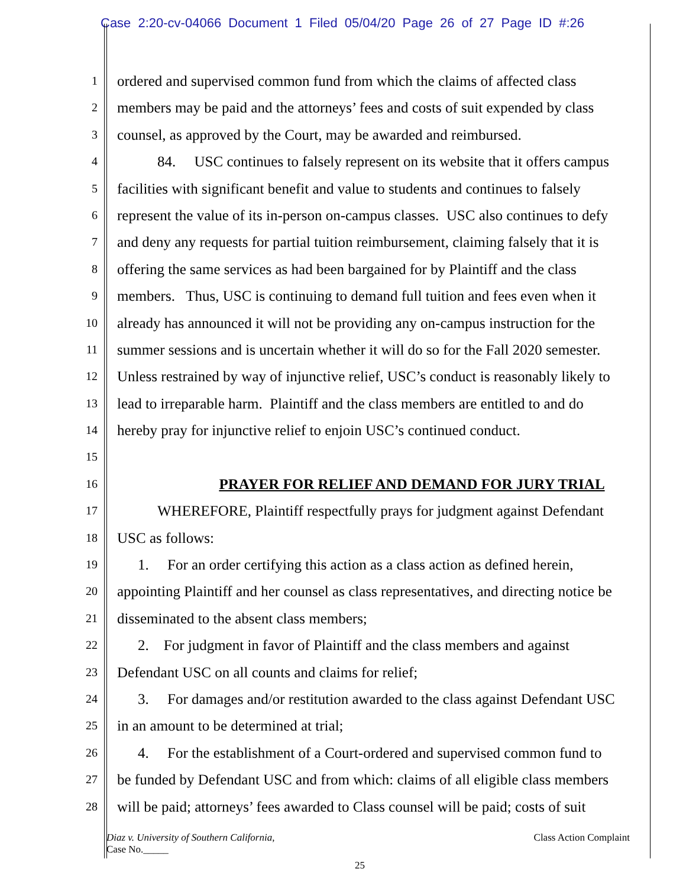Case 2:20-cv-04066 Document 1 Filed 05/04/20 Page 26 of 27 Page ID #:26
1
ordered and supervised common fund from which the claims of affected class
2
members may be paid and the attorneys’ fees and costs of suit expended by class
3
counsel, as approved by the Court, may be awarded and reimbursed.
4
84. USC continues to falsely represent on its website that it offers campus
5
facilities with significant benefit and value to students and continues to falsely
6
represent the value of its in-person on-campus classes. USC also continues to defy
7
and deny any requests for partial tuition reimbursement, claiming falsely that it is
8
offering the same services as had been bargained for by Plaintiff and the class
9
members. Thus, USC is continuing to demand full tuition and fees even when it
10
already has announced it will not be providing any on-campus instruction for the
11
summer sessions and is uncertain whether it will do so for the Fall 2020 semester.
12
Unless restrained by way of injunctive relief, USC’s conduct is reasonably likely to
13
lead to irreparable harm. Plaintiff and the class members are entitled to and do
14
hereby pray for injunctive relief to enjoin USC’s continued conduct.
15
16
PRAYER FOR RELIEF AND DEMAND FOR JURY TRIAL
17
WHEREFORE, Plaintiff respectfully prays for judgment against Defendant
18
USC as follows:
19
1. For an order certifying this action as a class action as defined herein,
20
appointing Plaintiff and her counsel as class representatives, and directing notice be
21
disseminated to the absent class members;
22
2. For judgment in favor of Plaintiff and the class members and against
23
Defendant USC on all counts and claims for relief;
24
3. For damages and/or restitution awarded to the class against Defendant USC
25
in an amount to be determined at trial;
26
4. For the establishment of a Court-ordered and supervised common fund to
27
be funded by Defendant USC and from which: claims of all eligible class members
28
will be paid; attorneys’ fees awarded to Class counsel will be paid; costs of suit
Diaz v. University of Southern California,
Case No._____
Class Action Complaint
25